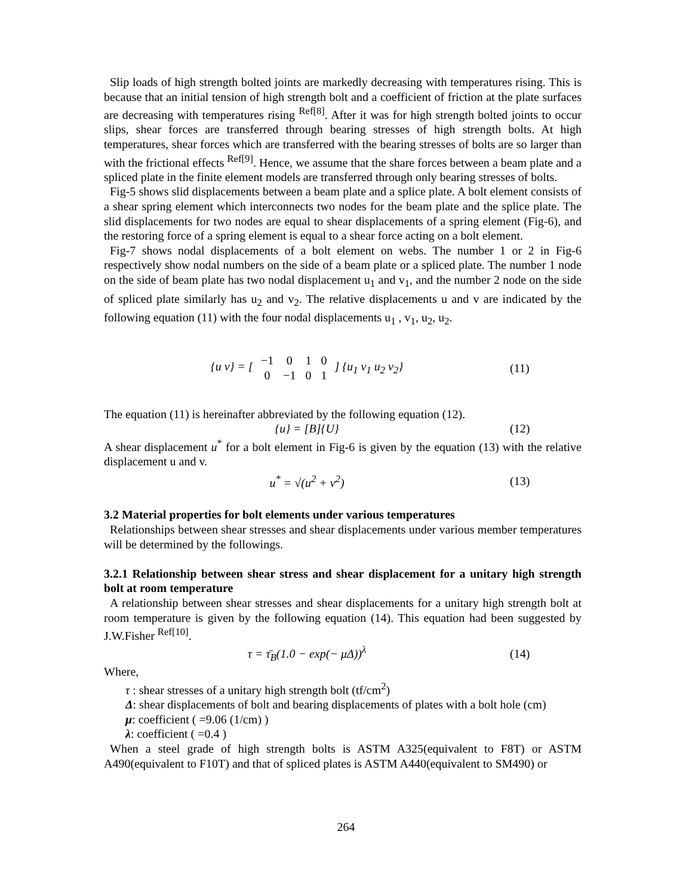Slip loads of high strength bolted joints are markedly decreasing with temperatures rising. This is because that an initial tension of high strength bolt and a coefficient of friction at the plate surfaces are decreasing with temperatures rising <sup>Ref[8]</sup>. After it was for high strength bolted joints to occur slips, shear forces are transferred through bearing stresses of high strength bolts. At high temperatures, shear forces which are transferred with the bearing stresses of bolts are so larger than with the frictional effects <sup>Ref[9]</sup>. Hence, we assume that the share forces between a beam plate and a spliced plate in the finite element models are transferred through only bearing stresses of bolts.
Fig-5 shows slid displacements between a beam plate and a splice plate. A bolt element consists of a shear spring element which interconnects two nodes for the beam plate and the splice plate. The slid displacements for two nodes are equal to shear displacements of a spring element (Fig-6), and the restoring force of a spring element is equal to a shear force acting on a bolt element.
Fig-7 shows nodal displacements of a bolt element on webs. The number 1 or 2 in Fig-6 respectively show nodal numbers on the side of a beam plate or a spliced plate. The number 1 node on the side of beam plate has two nodal displacement u<sub>1</sub> and v<sub>1</sub>, and the number 2 node on the side of spliced plate similarly has u<sub>2</sub> and v<sub>2</sub>. The relative displacements u and v are indicated by the following equation (11) with the four nodal displacements u<sub>1</sub> , v<sub>1</sub>, u<sub>2</sub>, u<sub>2</sub>.
{u v} = [
| −1 | 0 | 1 | 0 |
| 0 | −1 | 0 | 1 |
] {u<sub>1</sub> v<sub>1</sub> u<sub>2</sub> v<sub>2</sub>}
(11)
The equation (11) is hereinafter abbreviated by the following equation (12).
{u} = [B]{U} (12)
A shear displacement u<sup>*</sup> for a bolt element in Fig-6 is given by the equation (13) with the relative displacement u and v.
u<sup>*</sup> = √(u<sup>2</sup> + v<sup>2</sup>) (13)
3.2 Material properties for bolt elements under various temperatures
Relationships between shear stresses and shear displacements under various member temperatures will be determined by the followings.
3.2.1 Relationship between shear stress and shear displacement for a unitary high strength bolt at room temperature
A relationship between shear stresses and shear displacements for a unitary high strength bolt at room temperature is given by the following equation (14). This equation had been suggested by J.W.Fisher <sup>Ref[10]</sup>.
τ = τ̄<sub>B</sub>(1.0 − exp(− μ Δ))<sup>λ</sup> (14)
Where,
τ : shear stresses of a unitary high strength bolt (tf/cm<sup>2</sup>)
Δ: shear displacements of bolt and bearing displacements of plates with a bolt hole (cm)
μ: coefficient ( =9.06 (1/cm) )
λ: coefficient ( =0.4 )
When a steel grade of high strength bolts is ASTM A325(equivalent to F8T) or ASTM A490(equivalent to F10T) and that of spliced plates is ASTM A440(equivalent to SM490) or
264